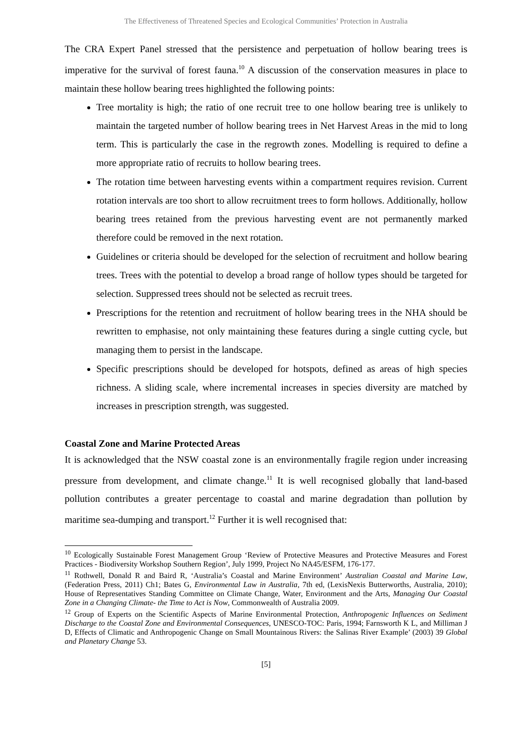The Effectiveness of Threatened Species and Ecological Communities’ Protection in Australia
The CRA Expert Panel stressed that the persistence and perpetuation of hollow bearing trees is imperative for the survival of forest fauna.<sup>10</sup> A discussion of the conservation measures in place to maintain these hollow bearing trees highlighted the following points:
Tree mortality is high; the ratio of one recruit tree to one hollow bearing tree is unlikely to maintain the targeted number of hollow bearing trees in Net Harvest Areas in the mid to long term. This is particularly the case in the regrowth zones. Modelling is required to define a more appropriate ratio of recruits to hollow bearing trees.
The rotation time between harvesting events within a compartment requires revision. Current rotation intervals are too short to allow recruitment trees to form hollows. Additionally, hollow bearing trees retained from the previous harvesting event are not permanently marked therefore could be removed in the next rotation.
Guidelines or criteria should be developed for the selection of recruitment and hollow bearing trees. Trees with the potential to develop a broad range of hollow types should be targeted for selection. Suppressed trees should not be selected as recruit trees.
Prescriptions for the retention and recruitment of hollow bearing trees in the NHA should be rewritten to emphasise, not only maintaining these features during a single cutting cycle, but managing them to persist in the landscape.
Specific prescriptions should be developed for hotspots, defined as areas of high species richness. A sliding scale, where incremental increases in species diversity are matched by increases in prescription strength, was suggested.
Coastal Zone and Marine Protected Areas
It is acknowledged that the NSW coastal zone is an environmentally fragile region under increasing pressure from development, and climate change.<sup>11</sup> It is well recognised globally that land-based pollution contributes a greater percentage to coastal and marine degradation than pollution by maritime sea-dumping and transport.<sup>12</sup> Further it is well recognised that:
<sup>10</sup> Ecologically Sustainable Forest Management Group ‘Review of Protective Measures and Protective Measures and Forest Practices - Biodiversity Workshop Southern Region’, July 1999, Project No NA45/ESFM, 176-177.
<sup>11</sup> Rothwell, Donald R and Baird R, ‘Australia’s Coastal and Marine Environment’ Australian Coastal and Marine Law, (Federation Press, 2011) Ch1; Bates G, Environmental Law in Australia, 7th ed, (LexisNexis Butterworths, Australia, 2010); House of Representatives Standing Committee on Climate Change, Water, Environment and the Arts, Managing Our Coastal Zone in a Changing Climate- the Time to Act is Now, Commonwealth of Australia 2009.
<sup>12</sup> Group of Experts on the Scientific Aspects of Marine Environmental Protection, Anthropogenic Influences on Sediment Discharge to the Coastal Zone and Environmental Consequences, UNESCO-TOC: Paris, 1994; Farnsworth K L, and Milliman J D, Effects of Climatic and Anthropogenic Change on Small Mountainous Rivers: the Salinas River Example’ (2003) 39 Global and Planetary Change 53.
[5]